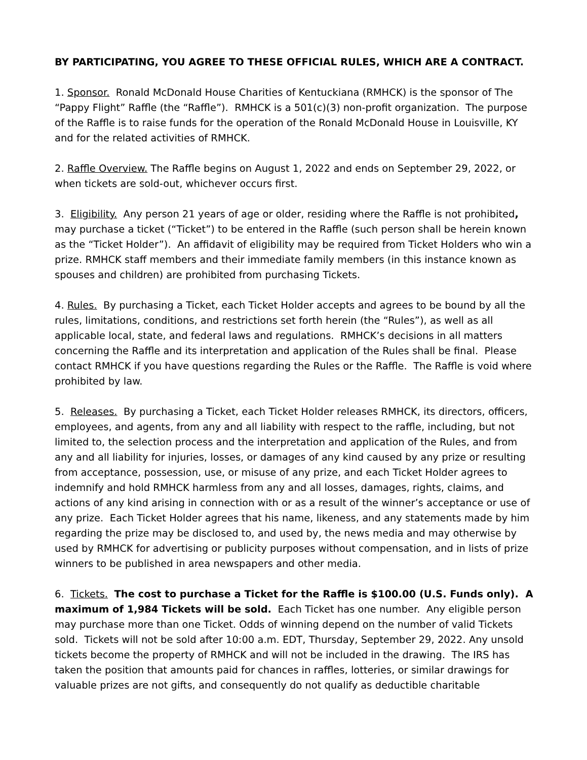BY PARTICIPATING, YOU AGREE TO THESE OFFICIAL RULES, WHICH ARE A CONTRACT.
1. Sponsor. Ronald McDonald House Charities of Kentuckiana (RMHCK) is the sponsor of The “Pappy Flight” Raffle (the “Raffle”). RMHCK is a 501(c)(3) non-profit organization. The purpose of the Raffle is to raise funds for the operation of the Ronald McDonald House in Louisville, KY and for the related activities of RMHCK.
2. Raffle Overview. The Raffle begins on August 1, 2022 and ends on September 29, 2022, or when tickets are sold-out, whichever occurs first.
3. Eligibility. Any person 21 years of age or older, residing where the Raffle is not prohibited, may purchase a ticket (“Ticket”) to be entered in the Raffle (such person shall be herein known as the “Ticket Holder”). An affidavit of eligibility may be required from Ticket Holders who win a prize. RMHCK staff members and their immediate family members (in this instance known as spouses and children) are prohibited from purchasing Tickets.
4. Rules. By purchasing a Ticket, each Ticket Holder accepts and agrees to be bound by all the rules, limitations, conditions, and restrictions set forth herein (the “Rules”), as well as all applicable local, state, and federal laws and regulations. RMHCK’s decisions in all matters concerning the Raffle and its interpretation and application of the Rules shall be final. Please contact RMHCK if you have questions regarding the Rules or the Raffle. The Raffle is void where prohibited by law.
5. Releases. By purchasing a Ticket, each Ticket Holder releases RMHCK, its directors, officers, employees, and agents, from any and all liability with respect to the raffle, including, but not limited to, the selection process and the interpretation and application of the Rules, and from any and all liability for injuries, losses, or damages of any kind caused by any prize or resulting from acceptance, possession, use, or misuse of any prize, and each Ticket Holder agrees to indemnify and hold RMHCK harmless from any and all losses, damages, rights, claims, and actions of any kind arising in connection with or as a result of the winner’s acceptance or use of any prize. Each Ticket Holder agrees that his name, likeness, and any statements made by him regarding the prize may be disclosed to, and used by, the news media and may otherwise by used by RMHCK for advertising or publicity purposes without compensation, and in lists of prize winners to be published in area newspapers and other media.
6. Tickets. The cost to purchase a Ticket for the Raffle is $100.00 (U.S. Funds only). A maximum of 1,984 Tickets will be sold. Each Ticket has one number. Any eligible person may purchase more than one Ticket. Odds of winning depend on the number of valid Tickets sold. Tickets will not be sold after 10:00 a.m. EDT, Thursday, September 29, 2022. Any unsold tickets become the property of RMHCK and will not be included in the drawing. The IRS has taken the position that amounts paid for chances in raffles, lotteries, or similar drawings for valuable prizes are not gifts, and consequently do not qualify as deductible charitable